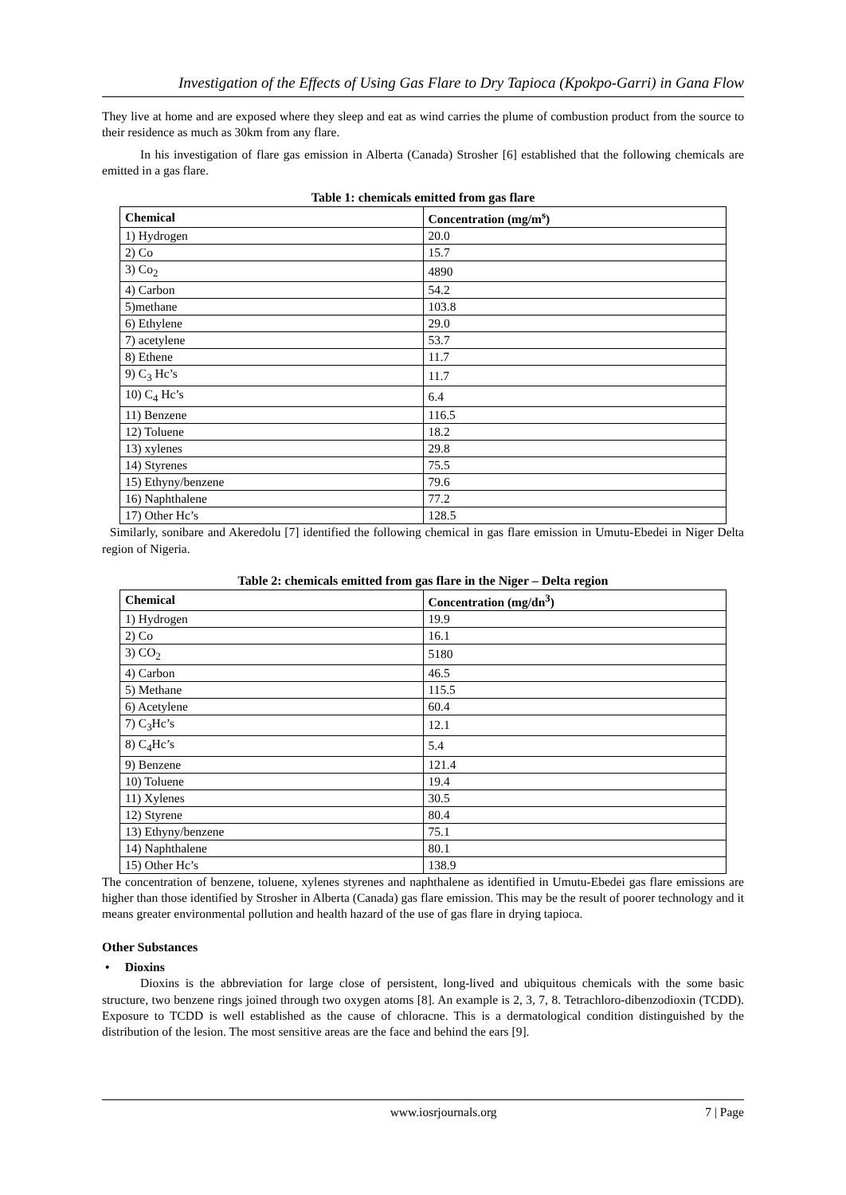Investigation of the Effects of Using Gas Flare to Dry Tapioca (Kpokpo-Garri) in Gana Flow
They live at home and are exposed where they sleep and eat as wind carries the plume of combustion product from the source to their residence as much as 30km from any flare.
In his investigation of flare gas emission in Alberta (Canada) Strosher [6] established that the following chemicals are emitted in a gas flare.
Table 1: chemicals emitted from gas flare
| Chemical | Concentration (mg/m<sup>s</sup>) |
| --- | --- |
| 1) Hydrogen | 20.0 |
| 2) Co | 15.7 |
| 3) Co<sub>2</sub> | 4890 |
| 4) Carbon | 54.2 |
| 5)methane | 103.8 |
| 6) Ethylene | 29.0 |
| 7) acetylene | 53.7 |
| 8) Ethene | 11.7 |
| 9) C<sub>3</sub> Hc’s | 11.7 |
| 10) C<sub>4</sub> Hc’s | 6.4 |
| 11) Benzene | 116.5 |
| 12) Toluene | 18.2 |
| 13) xylenes | 29.8 |
| 14) Styrenes | 75.5 |
| 15) Ethyny/benzene | 79.6 |
| 16) Naphthalene | 77.2 |
| 17) Other Hc’s | 128.5 |
Similarly, sonibare and Akeredolu [7] identified the following chemical in gas flare emission in Umutu-Ebedei in Niger Delta region of Nigeria.
Table 2: chemicals emitted from gas flare in the Niger – Delta region
| Chemical | Concentration (mg/dn<sup>3</sup>) |
| --- | --- |
| 1) Hydrogen | 19.9 |
| 2) Co | 16.1 |
| 3) CO<sub>2</sub> | 5180 |
| 4) Carbon | 46.5 |
| 5) Methane | 115.5 |
| 6) Acetylene | 60.4 |
| 7) C<sub>3</sub>Hc’s | 12.1 |
| 8) C<sub>4</sub>Hc’s | 5.4 |
| 9) Benzene | 121.4 |
| 10) Toluene | 19.4 |
| 11) Xylenes | 30.5 |
| 12) Styrene | 80.4 |
| 13) Ethyny/benzene | 75.1 |
| 14) Naphthalene | 80.1 |
| 15) Other Hc’s | 138.9 |
The concentration of benzene, toluene, xylenes styrenes and naphthalene as identified in Umutu-Ebedei gas flare emissions are higher than those identified by Strosher in Alberta (Canada) gas flare emission. This may be the result of poorer technology and it means greater environmental pollution and health hazard of the use of gas flare in drying tapioca.
Other Substances
• Dioxins
Dioxins is the abbreviation for large close of persistent, long-lived and ubiquitous chemicals with the some basic structure, two benzene rings joined through two oxygen atoms [8]. An example is 2, 3, 7, 8. Tetrachloro-dibenzodioxin (TCDD). Exposure to TCDD is well established as the cause of chloracne. This is a dermatological condition distinguished by the distribution of the lesion. The most sensitive areas are the face and behind the ears [9].
www.iosrjournals.org 7 | Page